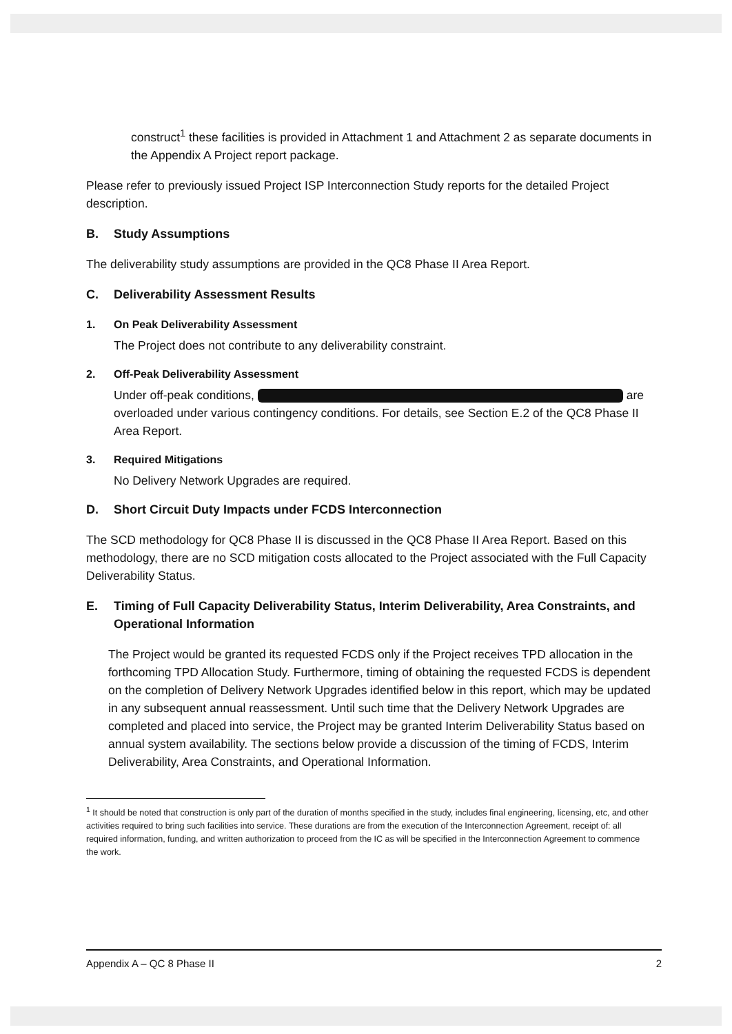construct<sup>1</sup> these facilities is provided in Attachment 1 and Attachment 2 as separate documents in the Appendix A Project report package.
Please refer to previously issued Project ISP Interconnection Study reports for the detailed Project description.
B. Study Assumptions
The deliverability study assumptions are provided in the QC8 Phase II Area Report.
C. Deliverability Assessment Results
1. On Peak Deliverability Assessment
The Project does not contribute to any deliverability constraint.
2. Off-Peak Deliverability Assessment
Under off-peak conditions, are overloaded under various contingency conditions. For details, see Section E.2 of the QC8 Phase II Area Report.
3. Required Mitigations
No Delivery Network Upgrades are required.
D. Short Circuit Duty Impacts under FCDS Interconnection
The SCD methodology for QC8 Phase II is discussed in the QC8 Phase II Area Report. Based on this methodology, there are no SCD mitigation costs allocated to the Project associated with the Full Capacity Deliverability Status.
E. Timing of Full Capacity Deliverability Status, Interim Deliverability, Area Constraints, and Operational Information
The Project would be granted its requested FCDS only if the Project receives TPD allocation in the forthcoming TPD Allocation Study. Furthermore, timing of obtaining the requested FCDS is dependent on the completion of Delivery Network Upgrades identified below in this report, which may be updated in any subsequent annual reassessment. Until such time that the Delivery Network Upgrades are completed and placed into service, the Project may be granted Interim Deliverability Status based on annual system availability. The sections below provide a discussion of the timing of FCDS, Interim Deliverability, Area Constraints, and Operational Information.
<sup>1</sup> It should be noted that construction is only part of the duration of months specified in the study, includes final engineering, licensing, etc, and other activities required to bring such facilities into service. These durations are from the execution of the Interconnection Agreement, receipt of: all required information, funding, and written authorization to proceed from the IC as will be specified in the Interconnection Agreement to commence the work.
Appendix A – QC 8 Phase II 2